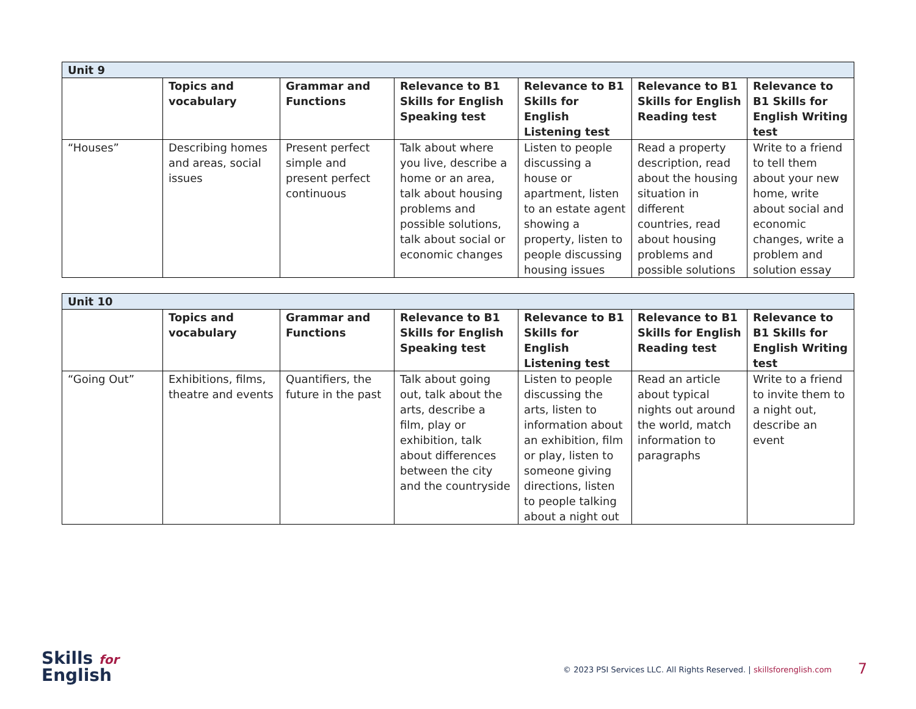| Unit 9 | | | | | | |
| | Topics and vocabulary | Grammar and Functions | Relevance to B1 Skills for English Speaking test | Relevance to B1 Skills for English Listening test | Relevance to B1 Skills for English Reading test | Relevance to B1 Skills for English Writing test |
| “Houses” | Describing homes and areas, social issues | Present perfect simple and present perfect continuous | Talk about where you live, describe a home or an area, talk about housing problems and possible solutions, talk about social or economic changes | Listen to people discussing a house or apartment, listen to an estate agent showing a property, listen to people discussing housing issues | Read a property description, read about the housing situation in different countries, read about housing problems and possible solutions | Write to a friend to tell them about your new home, write about social and economic changes, write a problem and solution essay |
| Unit 10 | | | | | | |
| | Topics and vocabulary | Grammar and Functions | Relevance to B1 Skills for English Speaking test | Relevance to B1 Skills for English Listening test | Relevance to B1 Skills for English Reading test | Relevance to B1 Skills for English Writing test |
| “Going Out” | Exhibitions, films, theatre and events | Quantifiers, the future in the past | Talk about going out, talk about the arts, describe a film, play or exhibition, talk about differences between the city and the countryside | Listen to people discussing the arts, listen to information about an exhibition, film or play, listen to someone giving directions, listen to people talking about a night out | Read an article about typical nights out around the world, match information to paragraphs | Write to a friend to invite them to a night out, describe an event |
Skills for
English
© 2023 PSI Services LLC. All Rights Reserved. | skillsforenglish.com
7